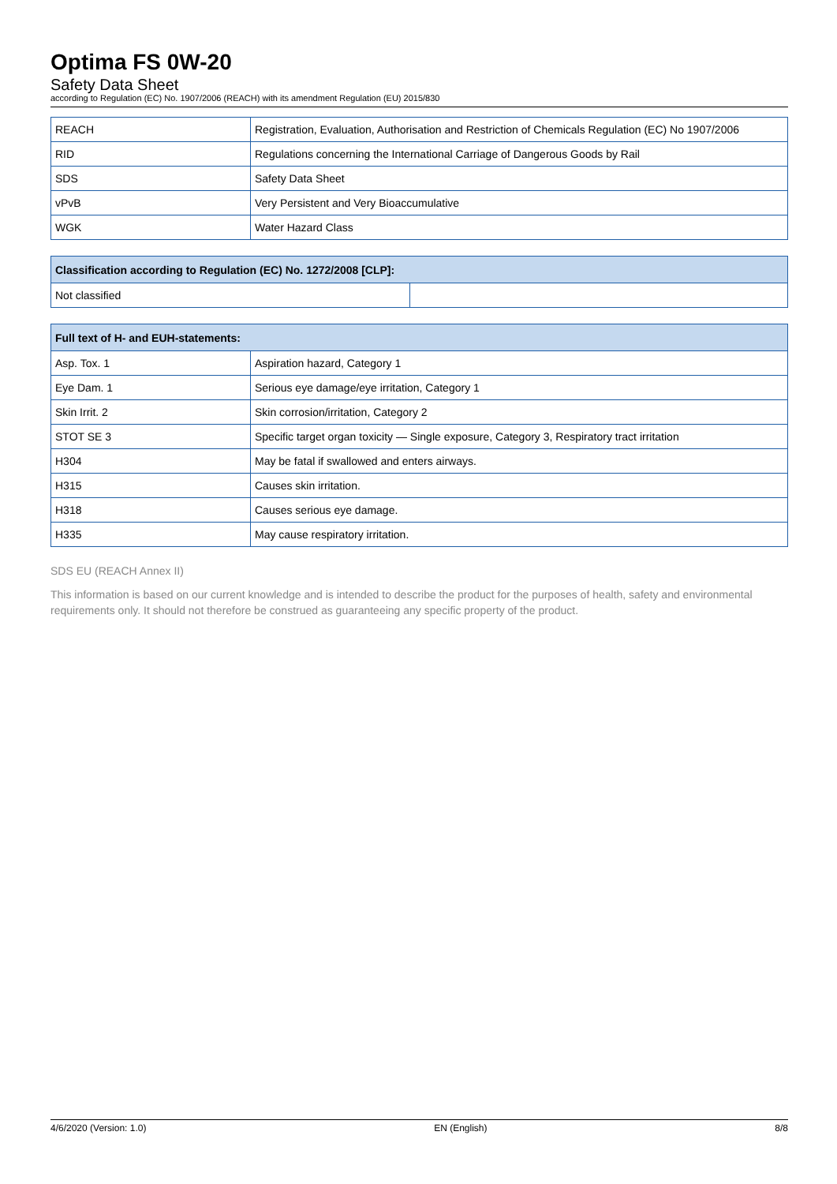Optima FS 0W-20
Safety Data Sheet
according to Regulation (EC) No. 1907/2006 (REACH) with its amendment Regulation (EU) 2015/830
| REACH | Registration, Evaluation, Authorisation and Restriction of Chemicals Regulation (EC) No 1907/2006 |
| RID | Regulations concerning the International Carriage of Dangerous Goods by Rail |
| SDS | Safety Data Sheet |
| vPvB | Very Persistent and Very Bioaccumulative |
| WGK | Water Hazard Class |
| Classification according to Regulation (EC) No. 1272/2008 [CLP]: | |
| --- | --- |
| Not classified | |
| Full text of H- and EUH-statements: | |
| --- | --- |
| Asp. Tox. 1 | Aspiration hazard, Category 1 |
| Eye Dam. 1 | Serious eye damage/eye irritation, Category 1 |
| Skin Irrit. 2 | Skin corrosion/irritation, Category 2 |
| STOT SE 3 | Specific target organ toxicity — Single exposure, Category 3, Respiratory tract irritation |
| H304 | May be fatal if swallowed and enters airways. |
| H315 | Causes skin irritation. |
| H318 | Causes serious eye damage. |
| H335 | May cause respiratory irritation. |
SDS EU (REACH Annex II)
This information is based on our current knowledge and is intended to describe the product for the purposes of health, safety and environmental requirements only. It should not therefore be construed as guaranteeing any specific property of the product.
4/6/2020 (Version: 1.0) EN (English) 8/8